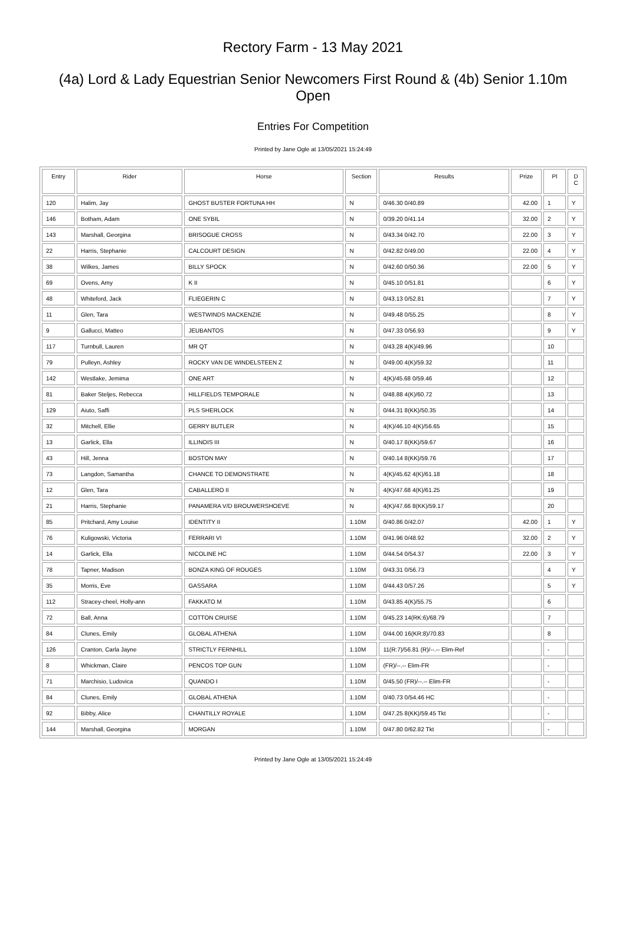Rectory Farm - 13 May 2021
(4a) Lord & Lady Equestrian Senior Newcomers First Round & (4b) Senior 1.10m Open
Entries For Competition
Printed by Jane Ogle at 13/05/2021 15:24:49
| Entry | Rider | Horse | Section | Results | Prize | Pl | D C |
| --- | --- | --- | --- | --- | --- | --- | --- |
| 120 | Halim, Jay | GHOST BUSTER FORTUNA HH | N | 0/46.30 0/40.89 | 42.00 | 1 | Y |
| 146 | Botham, Adam | ONE SYBIL | N | 0/39.20 0/41.14 | 32.00 | 2 | Y |
| 143 | Marshall, Georgina | BRISOGUE CROSS | N | 0/43.34 0/42.70 | 22.00 | 3 | Y |
| 22 | Harris, Stephanie | CALCOURT DESIGN | N | 0/42.82 0/49.00 | 22.00 | 4 | Y |
| 38 | Wilkes, James | BILLY SPOCK | N | 0/42.60 0/50.36 | 22.00 | 5 | Y |
| 69 | Ovens, Amy | K II | N | 0/45.10 0/51.81 | | 6 | Y |
| 48 | Whiteford, Jack | FLIEGERIN C | N | 0/43.13 0/52.81 | | 7 | Y |
| 11 | Glen, Tara | WESTWINDS MACKENZIE | N | 0/49.48 0/55.25 | | 8 | Y |
| 9 | Gallucci, Matteo | JEUBANTOS | N | 0/47.33 0/56.93 | | 9 | Y |
| 117 | Turnbull, Lauren | MR QT | N | 0/43.28 4(K)/49.96 | | 10 | |
| 79 | Pulleyn, Ashley | ROCKY VAN DE WINDELSTEEN Z | N | 0/49.00 4(K)/59.32 | | 11 | |
| 142 | Westlake, Jemima | ONE ART | N | 4(K)/45.68 0/59.46 | | 12 | |
| 81 | Baker Steljes, Rebecca | HILLFIELDS TEMPORALE | N | 0/48.88 4(K)/60.72 | | 13 | |
| 129 | Aiuto, Saffi | PLS SHERLOCK | N | 0/44.31 8(KK)/50.35 | | 14 | |
| 32 | Mitchell, Ellie | GERRY BUTLER | N | 4(K)/46.10 4(K)/56.65 | | 15 | |
| 13 | Garlick, Ella | ILLINOIS III | N | 0/40.17 8(KK)/59.67 | | 16 | |
| 43 | Hill, Jenna | BOSTON MAY | N | 0/40.14 8(KK)/59.76 | | 17 | |
| 73 | Langdon, Samantha | CHANCE TO DEMONSTRATE | N | 4(K)/45.62 4(K)/61.18 | | 18 | |
| 12 | Glen, Tara | CABALLERO II | N | 4(K)/47.68 4(K)/61.25 | | 19 | |
| 21 | Harris, Stephanie | PANAMERA V/D BROUWERSHOEVE | N | 4(K)/47.66 8(KK)/59.17 | | 20 | |
| 85 | Pritchard, Amy Louise | IDENTITY II | 1.10M | 0/40.86 0/42.07 | 42.00 | 1 | Y |
| 76 | Kuligowski, Victoria | FERRARI VI | 1.10M | 0/41.96 0/48.92 | 32.00 | 2 | Y |
| 14 | Garlick, Ella | NICOLINE HC | 1.10M | 0/44.54 0/54.37 | 22.00 | 3 | Y |
| 78 | Tapner, Madison | BONZA KING OF ROUGES | 1.10M | 0/43.31 0/56.73 | | 4 | Y |
| 35 | Morris, Eve | GASSARA | 1.10M | 0/44.43 0/57.26 | | 5 | Y |
| 112 | Stracey-cheel, Holly-ann | FAKKATO M | 1.10M | 0/43.85 4(K)/55.75 | | 6 | |
| 72 | Ball, Anna | COTTON CRUISE | 1.10M | 0/45.23 14(RK:6)/68.79 | | 7 | |
| 84 | Clunes, Emily | GLOBAL ATHENA | 1.10M | 0/44.00 16(KR:8)/70.83 | | 8 | |
| 126 | Cranton, Carla Jayne | STRICTLY FERNHILL | 1.10M | 11(R:7)/56.81 (R)/--.-- Elim-Ref | | - | |
| 8 | Whickman, Claire | PENCOS TOP GUN | 1.10M | (FR)/--.-- Elim-FR | | - | |
| 71 | Marchisio, Ludovica | QUANDO I | 1.10M | 0/45.50 (FR)/--.-- Elim-FR | | - | |
| 84 | Clunes, Emily | GLOBAL ATHENA | 1.10M | 0/40.73 0/54.46 HC | | - | |
| 92 | Bibby, Alice | CHANTILLY ROYALE | 1.10M | 0/47.25 8(KK)/59.45 Tkt | | - | |
| 144 | Marshall, Georgina | MORGAN | 1.10M | 0/47.80 0/62.82 Tkt | | - | |
Printed by Jane Ogle at 13/05/2021 15:24:49